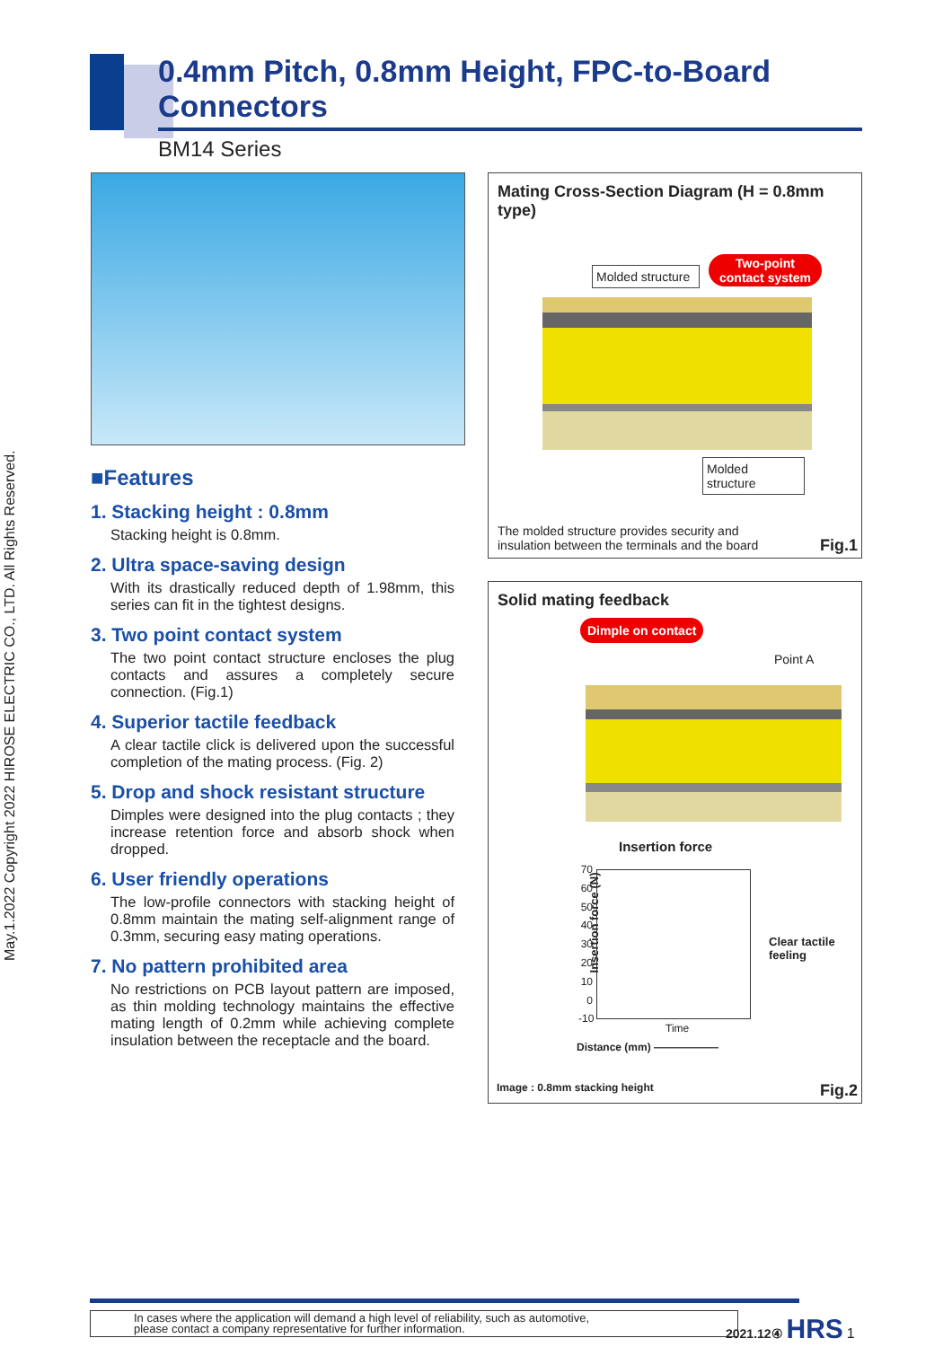May.1.2022 Copyright 2022 HIROSE ELECTRIC CO., LTD. All Rights Reserved.
0.4mm Pitch, 0.8mm Height, FPC-to-Board Connectors
BM14 Series
■Features
1. Stacking height : 0.8mm
Stacking height is 0.8mm.
2. Ultra space-saving design
With its drastically reduced depth of 1.98mm, this series can fit in the tightest designs.
3. Two point contact system
The two point contact structure encloses the plug contacts and assures a completely secure connection. (Fig.1)
4. Superior tactile feedback
A clear tactile click is delivered upon the successful completion of the mating process. (Fig. 2)
5. Drop and shock resistant structure
Dimples were designed into the plug contacts ; they increase retention force and absorb shock when dropped.
6. User friendly operations
The low-profile connectors with stacking height of 0.8mm maintain the mating self-alignment range of 0.3mm, securing easy mating operations.
7. No pattern prohibited area
No restrictions on PCB layout pattern are imposed, as thin molding technology maintains the effective mating length of 0.2mm while achieving complete insulation between the receptacle and the board.
Mating Cross-Section Diagram (H = 0.8mm type)
Molded structure
Two-point
contact system
Molded structure
The molded structure provides security and
insulation between the terminals and the board
Fig.1
Solid mating feedback
Dimple on contact
Point A
Insertion force
Insertion force (N)
70 60 50 40 30 20 10 0 -10
Clear tactile
feeling
Time
Distance (mm) ——————
Image : 0.8mm stacking height Fig.2
In cases where the application will demand a high level of reliability, such as automotive,
please contact a company representative for further information.
2021.12④ HRS 1